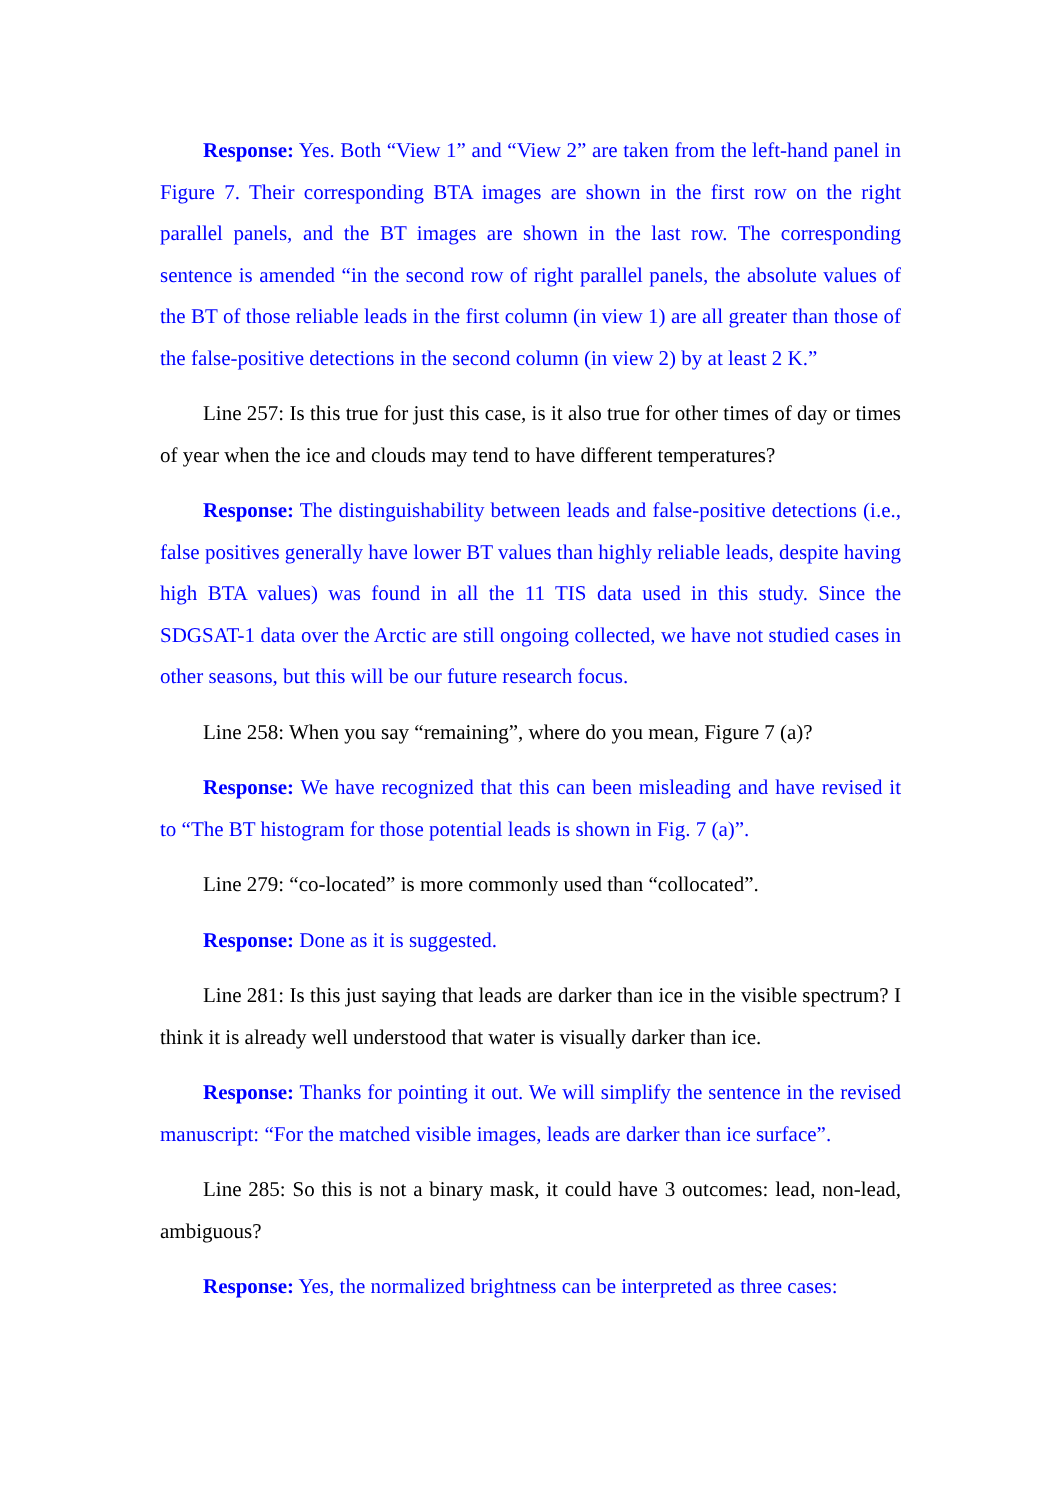Response: Yes. Both “View 1” and “View 2” are taken from the left-hand panel in Figure 7. Their corresponding BTA images are shown in the first row on the right parallel panels, and the BT images are shown in the last row. The corresponding sentence is amended “in the second row of right parallel panels, the absolute values of the BT of those reliable leads in the first column (in view 1) are all greater than those of the false-positive detections in the second column (in view 2) by at least 2 K.”
Line 257: Is this true for just this case, is it also true for other times of day or times of year when the ice and clouds may tend to have different temperatures?
Response: The distinguishability between leads and false-positive detections (i.e., false positives generally have lower BT values than highly reliable leads, despite having high BTA values) was found in all the 11 TIS data used in this study. Since the SDGSAT-1 data over the Arctic are still ongoing collected, we have not studied cases in other seasons, but this will be our future research focus.
Line 258: When you say “remaining”, where do you mean, Figure 7 (a)?
Response: We have recognized that this can been misleading and have revised it to “The BT histogram for those potential leads is shown in Fig. 7 (a)”.
Line 279: “co-located” is more commonly used than “collocated”.
Response: Done as it is suggested.
Line 281: Is this just saying that leads are darker than ice in the visible spectrum? I think it is already well understood that water is visually darker than ice.
Response: Thanks for pointing it out. We will simplify the sentence in the revised manuscript: “For the matched visible images, leads are darker than ice surface”.
Line 285: So this is not a binary mask, it could have 3 outcomes: lead, non-lead, ambiguous?
Response: Yes, the normalized brightness can be interpreted as three cases: